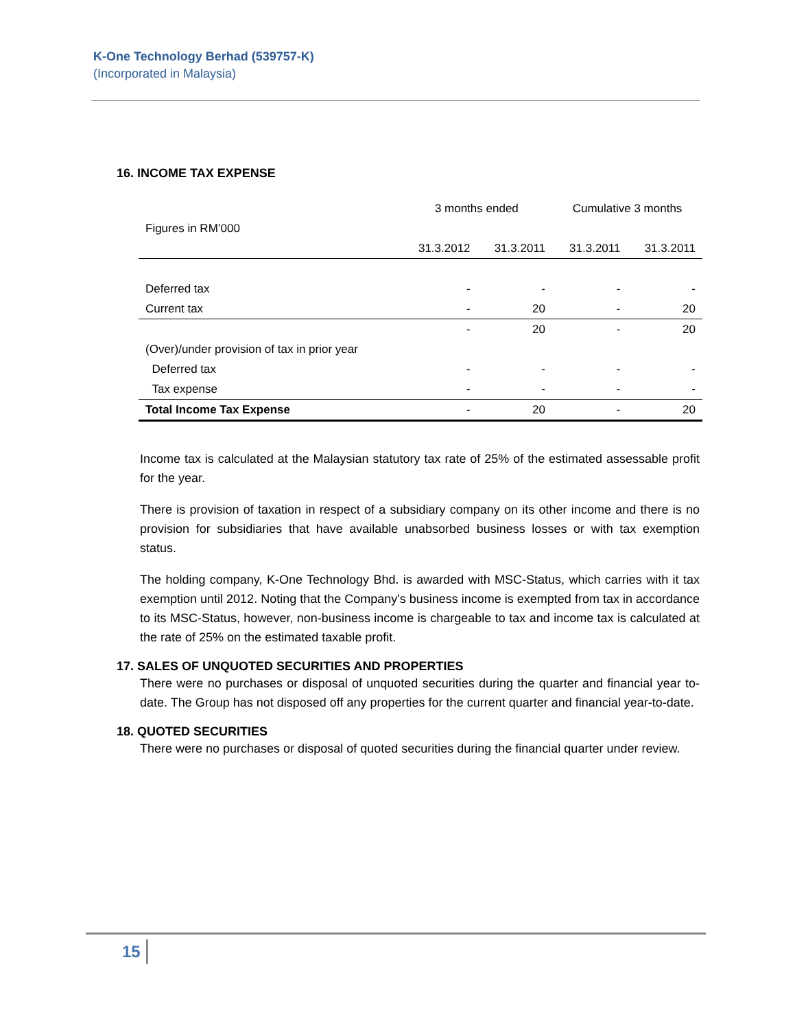K-One Technology Berhad (539757-K)
(Incorporated in Malaysia)
16. INCOME TAX EXPENSE
| | 3 months ended | | Cumulative 3 months | |
| Figures in RM’000 | | | | |
| | 31.3.2012 | 31.3.2011 | 31.3.2011 | 31.3.2011 |
| Deferred tax | - | - | - | - |
| Current tax | - | 20 | - | 20 |
| | - | 20 | - | 20 |
| (Over)/under provision of tax in prior year | | | | |
| Deferred tax | - | - | - | - |
| Tax expense | - | - | - | - |
| Total Income Tax Expense | - | 20 | - | 20 |
Income tax is calculated at the Malaysian statutory tax rate of 25% of the estimated assessable profit for the year.
There is provision of taxation in respect of a subsidiary company on its other income and there is no provision for subsidiaries that have available unabsorbed business losses or with tax exemption status.
The holding company, K-One Technology Bhd. is awarded with MSC-Status, which carries with it tax exemption until 2012. Noting that the Company's business income is exempted from tax in accordance to its MSC-Status, however, non-business income is chargeable to tax and income tax is calculated at the rate of 25% on the estimated taxable profit.
17. SALES OF UNQUOTED SECURITIES AND PROPERTIES
There were no purchases or disposal of unquoted securities during the quarter and financial year to-date. The Group has not disposed off any properties for the current quarter and financial year-to-date.
18. QUOTED SECURITIES
There were no purchases or disposal of quoted securities during the financial quarter under review.
15